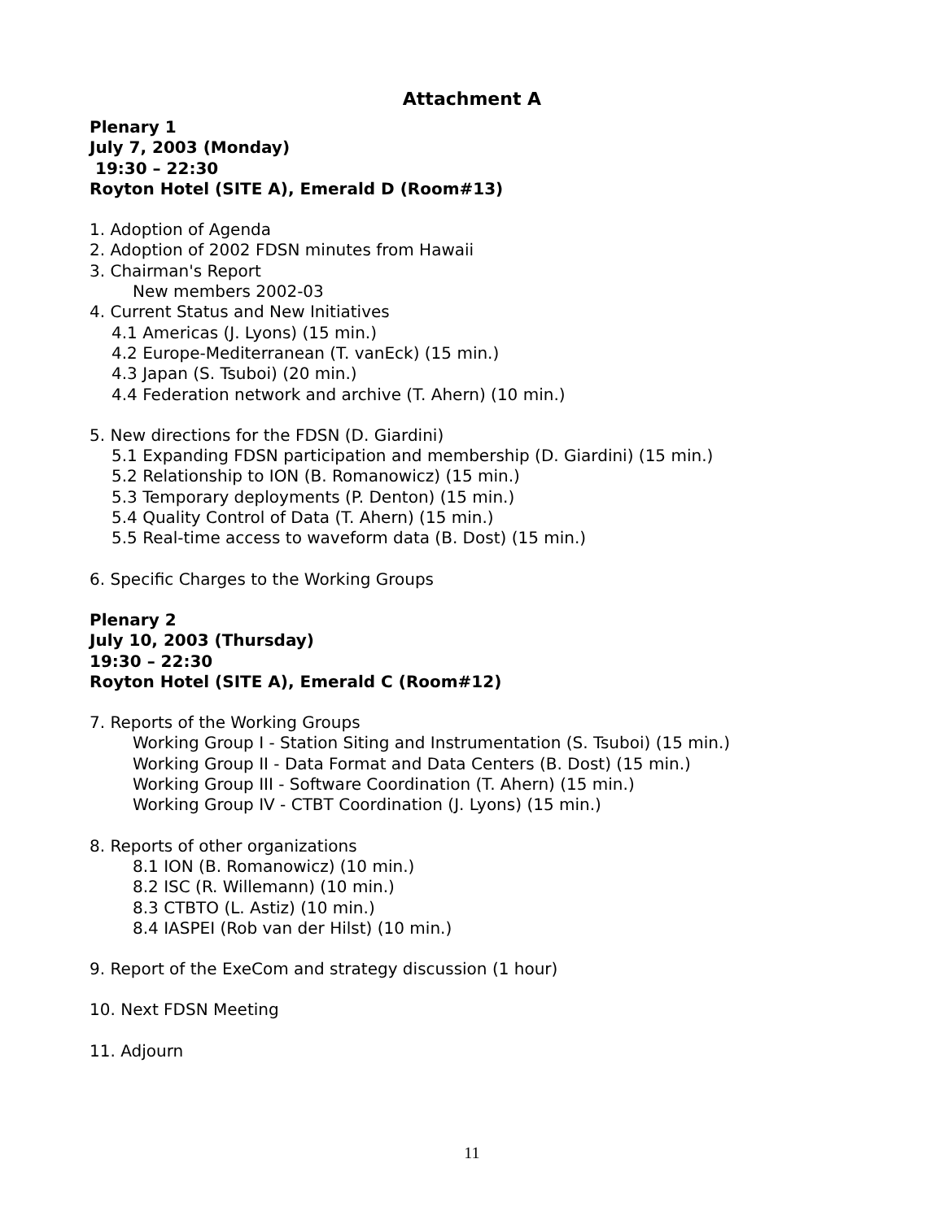Attachment A
Plenary 1
July 7, 2003 (Monday)
19:30 – 22:30
Royton Hotel (SITE A), Emerald D (Room#13)
1. Adoption of Agenda
2. Adoption of 2002 FDSN minutes from Hawaii
3. Chairman's Report
New members 2002-03
4. Current Status and New Initiatives
4.1 Americas (J. Lyons) (15 min.)
4.2 Europe-Mediterranean (T. vanEck) (15 min.)
4.3 Japan (S. Tsuboi) (20 min.)
4.4 Federation network and archive (T. Ahern) (10 min.)
5. New directions for the FDSN (D. Giardini)
5.1 Expanding FDSN participation and membership (D. Giardini) (15 min.)
5.2 Relationship to ION (B. Romanowicz) (15 min.)
5.3 Temporary deployments (P. Denton) (15 min.)
5.4 Quality Control of Data (T. Ahern) (15 min.)
5.5 Real-time access to waveform data (B. Dost) (15 min.)
6. Specific Charges to the Working Groups
Plenary 2
July 10, 2003 (Thursday)
19:30 – 22:30
Royton Hotel (SITE A), Emerald C (Room#12)
7. Reports of the Working Groups
Working Group I - Station Siting and Instrumentation (S. Tsuboi) (15 min.)
Working Group II - Data Format and Data Centers (B. Dost) (15 min.)
Working Group III - Software Coordination (T. Ahern) (15 min.)
Working Group IV - CTBT Coordination (J. Lyons) (15 min.)
8. Reports of other organizations
8.1 ION (B. Romanowicz) (10 min.)
8.2 ISC (R. Willemann) (10 min.)
8.3 CTBTO (L. Astiz) (10 min.)
8.4 IASPEI (Rob van der Hilst) (10 min.)
9. Report of the ExeCom and strategy discussion (1 hour)
10. Next FDSN Meeting
11. Adjourn
11